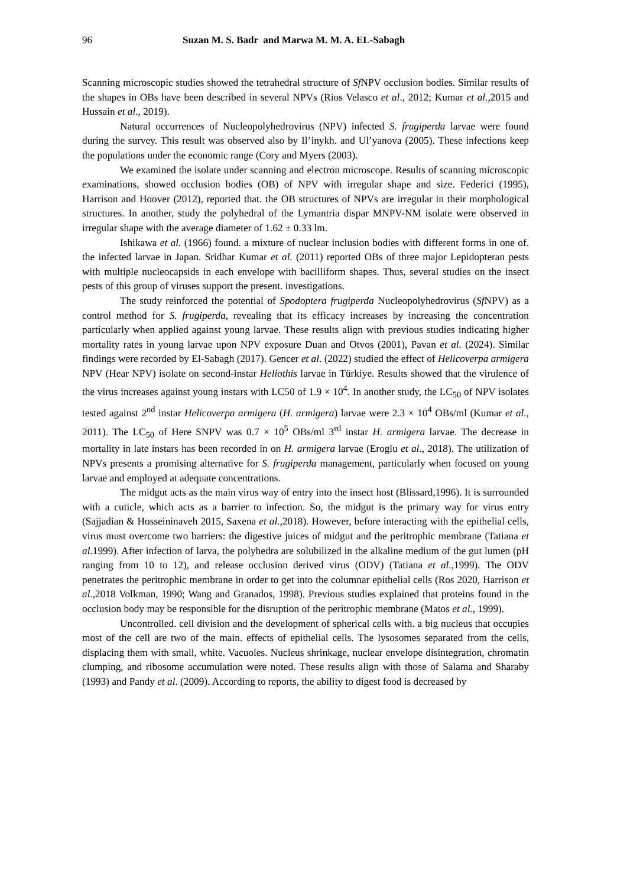96 Suzan M. S. Badr and Marwa M. M. A. EL-Sabagh
Scanning microscopic studies showed the tetrahedral structure of Sf NPV occlusion bodies. Similar results of the shapes in OBs have been described in several NPVs (Rios Velasco et al., 2012; Kumar et al., 2015 and Hussain et al., 2019).
Natural occurrences of Nucleopolyhedrovirus (NPV) infected S. frugiperda larvae were found during the survey. This result was observed also by Il’inykh. and Ul’yanova (2005). These infections keep the populations under the economic range (Cory and Myers (2003).
We examined the isolate under scanning and electron microscope. Results of scanning microscopic examinations, showed occlusion bodies (OB) of NPV with irregular shape and size. Federici (1995), Harrison and Hoover (2012), reported that. the OB structures of NPVs are irregular in their morphological structures. In another, study the polyhedral of the Lymantria dispar MNPV-NM isolate were observed in irregular shape with the average diameter of 1.62 ± 0.33 lm.
Ishikawa et al. (1966) found. a mixture of nuclear inclusion bodies with different forms in one of. the infected larvae in Japan. Sridhar Kumar et al. (2011) reported OBs of three major Lepidopteran pests with multiple nucleocapsids in each envelope with bacilliform shapes. Thus, several studies on the insect pests of this group of viruses support the present. investigations.
The study reinforced the potential of Spodoptera frugiperda Nucleopolyhedrovirus (Sf NPV) as a control method for S. frugiperda, revealing that its efficacy increases by increasing the concentration particularly when applied against young larvae. These results align with previous studies indicating higher mortality rates in young larvae upon NPV exposure Duan and Otvos (2001), Pavan et al. (2024). Similar findings were recorded by El-Sabagh (2017). Gencer et al. (2022) studied the effect of Helicoverpa armigera NPV (Hear NPV) isolate on second-instar Heliothis larvae in Türkiye. Results showed that the virulence of the virus increases against young instars with LC50 of 1.9 × 10<sup>4</sup>. In another study, the LC<sub>50</sub> of NPV isolates tested against 2<sup>nd</sup> instar Helicoverpa armigera (H. armigera) larvae were 2.3 × 10<sup>4</sup> OBs/ml (Kumar et al., 2011). The LC<sub>50</sub> of Here SNPV was 0.7 × 10<sup>5</sup> OBs/ml 3<sup>rd</sup> instar H. armigera larvae. The decrease in mortality in late instars has been recorded in on H. armigera larvae (Eroglu et al., 2018). The utilization of NPVs presents a promising alternative for S. frugiperda management, particularly when focused on young larvae and employed at adequate concentrations.
The midgut acts as the main virus way of entry into the insect host (Blissard,1996). It is surrounded with a cuticle, which acts as a barrier to infection. So, the midgut is the primary way for virus entry (Sajjadian & Hosseininaveh 2015, Saxena et al., 2018). However, before interacting with the epithelial cells, virus must overcome two barriers: the digestive juices of midgut and the peritrophic membrane (Tatiana et al.1999). After infection of larva, the polyhedra are solubilized in the alkaline medium of the gut lumen (pH ranging from 10 to 12), and release occlusion derived virus (ODV) (Tatiana et al.,1999). The ODV penetrates the peritrophic membrane in order to get into the columnar epithelial cells (Ros 2020, Harrison et al., 2018 Volkman, 1990; Wang and Granados, 1998). Previous studies explained that proteins found in the occlusion body may be responsible for the disruption of the peritrophic membrane (Matos et al., 1999).
Uncontrolled. cell division and the development of spherical cells with. a big nucleus that occupies most of the cell are two of the main. effects of epithelial cells. The lysosomes separated from the cells, displacing them with small, white. Vacuoles. Nucleus shrinkage, nuclear envelope disintegration, chromatin clumping, and ribosome accumulation were noted. These results align with those of Salama and Sharaby (1993) and Pandy et al. (2009). According to reports, the ability to digest food is decreased by